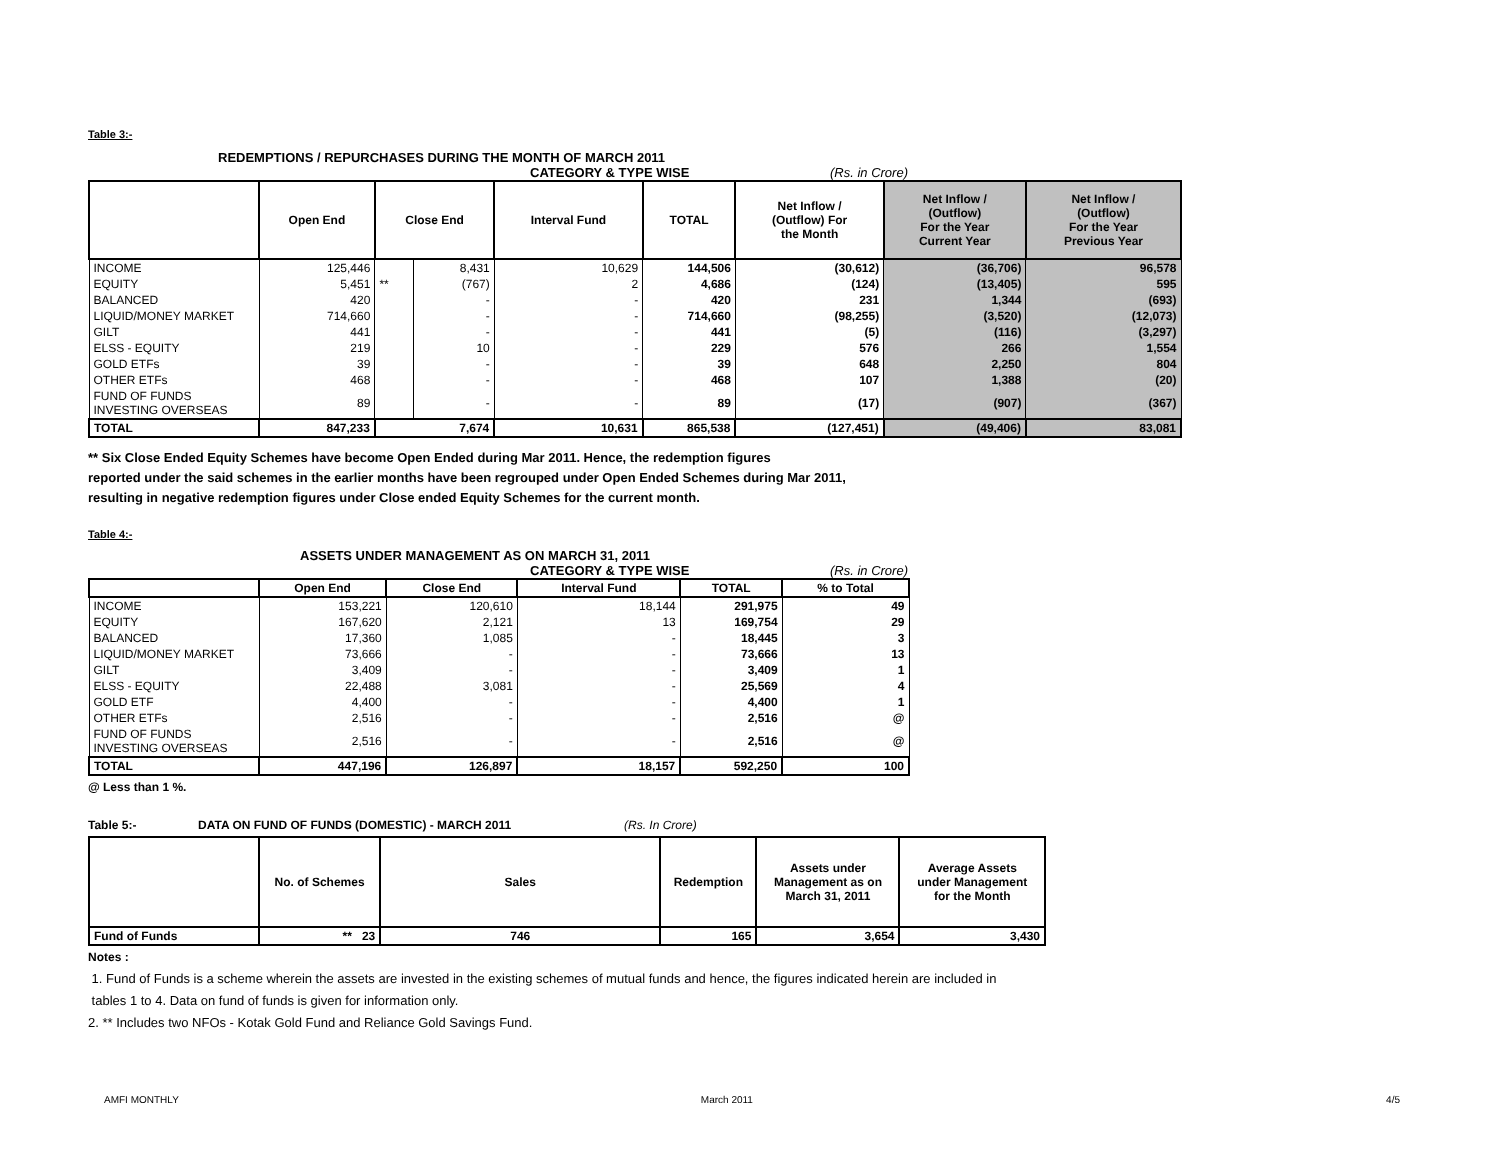Table 3:-
REDEMPTIONS / REPURCHASES DURING THE MONTH OF MARCH 2011
CATEGORY & TYPE WISE (Rs. in Crore)
| | Open End | Close End | | Interval Fund | TOTAL | Net Inflow / (Outflow) For the Month | Net Inflow / (Outflow) For the Year Current Year | Net Inflow / (Outflow) For the Year Previous Year |
| --- | --- | --- | --- | --- | --- | --- | --- | --- |
| INCOME | 125,446 | | 8,431 | 10,629 | 144,506 | (30,612) | (36,706) | 96,578 |
| EQUITY | 5,451 | ** | (767) | 2 | 4,686 | (124) | (13,405) | 595 |
| BALANCED | 420 | | - | - | 420 | 231 | 1,344 | (693) |
| LIQUID/MONEY MARKET | 714,660 | | - | - | 714,660 | (98,255) | (3,520) | (12,073) |
| GILT | 441 | | - | - | 441 | (5) | (116) | (3,297) |
| ELSS - EQUITY | 219 | | 10 | - | 229 | 576 | 266 | 1,554 |
| GOLD ETFs | 39 | | - | - | 39 | 648 | 2,250 | 804 |
| OTHER ETFs | 468 | | - | - | 468 | 107 | 1,388 | (20) |
| FUND OF FUNDS INVESTING OVERSEAS | 89 | | - | - | 89 | (17) | (907) | (367) |
| TOTAL | 847,233 | 7,674 | | 10,631 | 865,538 | (127,451) | (49,406) | 83,081 |
** Six Close Ended Equity Schemes have become Open Ended during Mar 2011. Hence, the redemption figures
reported under the said schemes in the earlier months have been regrouped under Open Ended Schemes during Mar 2011,
resulting in negative redemption figures under Close ended Equity Schemes for the current month.
Table 4:-
ASSETS UNDER MANAGEMENT AS ON MARCH 31, 2011
CATEGORY & TYPE WISE (Rs. in Crore)
| | Open End | Close End | Interval Fund | TOTAL | % to Total |
| --- | --- | --- | --- | --- | --- |
| INCOME | 153,221 | 120,610 | 18,144 | 291,975 | 49 |
| EQUITY | 167,620 | 2,121 | 13 | 169,754 | 29 |
| BALANCED | 17,360 | 1,085 | - | 18,445 | 3 |
| LIQUID/MONEY MARKET | 73,666 | - | - | 73,666 | 13 |
| GILT | 3,409 | - | - | 3,409 | 1 |
| ELSS - EQUITY | 22,488 | 3,081 | - | 25,569 | 4 |
| GOLD ETF | 4,400 | - | - | 4,400 | 1 |
| OTHER ETFs | 2,516 | - | - | 2,516 | @ |
| FUND OF FUNDS INVESTING OVERSEAS | 2,516 | - | - | 2,516 | @ |
| TOTAL | 447,196 | 126,897 | 18,157 | 592,250 | 100 |
@ Less than 1 %.
Table 5:- DATA ON FUND OF FUNDS (DOMESTIC) - MARCH 2011 (Rs. In Crore)
| | No. of Schemes | Sales | Redemption | Assets under Management as on March 31, 2011 | Average Assets under Management for the Month |
| --- | --- | --- | --- | --- | --- |
| Fund of Funds | ** 23 | 746 | 165 | 3,654 | 3,430 |
Notes :
1. Fund of Funds is a scheme wherein the assets are invested in the existing schemes of mutual funds and hence, the figures indicated herein are included in
tables 1 to 4. Data on fund of funds is given for information only.
2. ** Includes two NFOs - Kotak Gold Fund and Reliance Gold Savings Fund.
AMFI MONTHLY March 2011 4/5